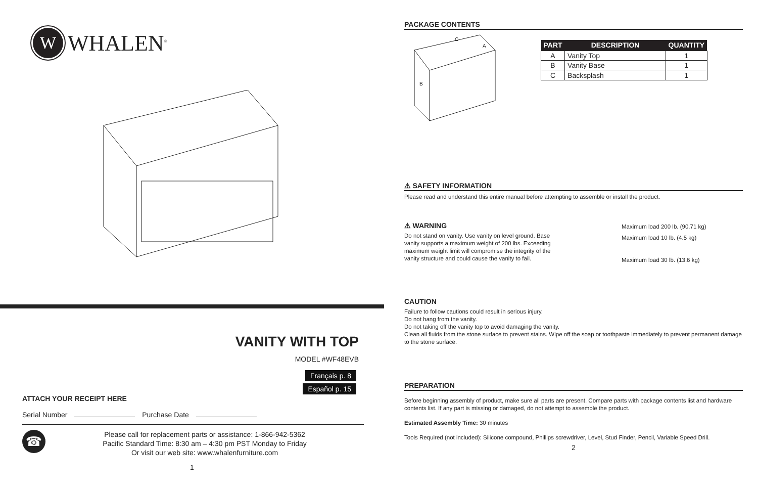W
WHALEN<sup>®</sup>
VANITY WITH TOP
MODEL #WF48EVB
Français p. 8
Español p. 15
ATTACH YOUR RECEIPT HERE
Serial Number Purchase Date
☎
Please call for replacement parts or assistance: 1-866-942-5362
Pacific Standard Time: 8:30 am – 4:30 pm PST Monday to Friday
Or visit our web site: www.whalenfurniture.com
1
PACKAGE CONTENTS
C
A
B
| PART | DESCRIPTION | QUANTITY |
| --- | --- | --- |
| A | Vanity Top | 1 |
| B | Vanity Base | 1 |
| C | Backsplash | 1 |
⚠ SAFETY INFORMATION
Please read and understand this entire manual before attempting to assemble or install the product.
⚠ WARNING
Do not stand on vanity. Use vanity on level ground. Base vanity supports a maximum weight of 200 lbs. Exceeding maximum weight limit will compromise the integrity of the vanity structure and could cause the vanity to fail.
Maximum load 200 lb. (90.71 kg)
Maximum load 10 lb. (4.5 kg)
Maximum load 30 lb. (13.6 kg)
CAUTION
Failure to follow cautions could result in serious injury.
Do not hang from the vanity.
Do not taking off the vanity top to avoid damaging the vanity.
Clean all fluids from the stone surface to prevent stains. Wipe off the soap or toothpaste immediately to prevent permanent damage to the stone surface.
PREPARATION
Before beginning assembly of product, make sure all parts are present. Compare parts with package contents list and hardware contents list. If any part is missing or damaged, do not attempt to assemble the product.
Estimated Assembly Time: 30 minutes
Tools Required (not included): Silicone compound, Phillips screwdriver, Level, Stud Finder, Pencil, Variable Speed Drill.
2